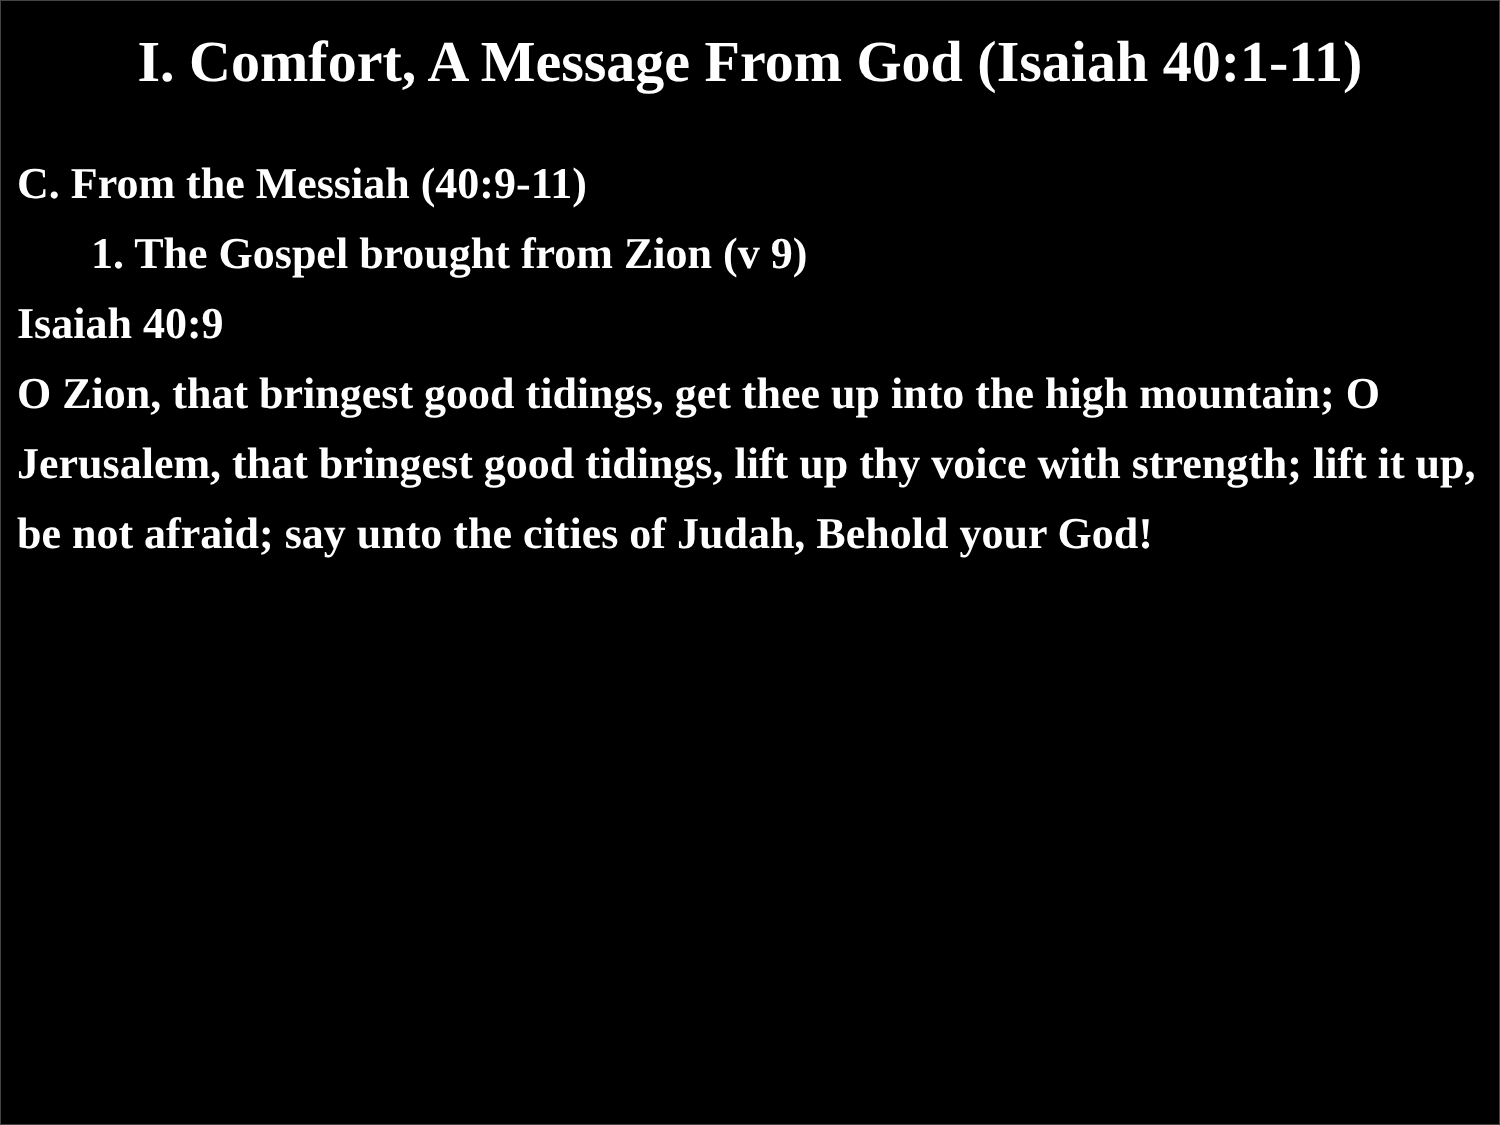I. Comfort, A Message From God (Isaiah 40:1-11)
C. From the Messiah (40:9-11)
1. The Gospel brought from Zion (v 9)
Isaiah 40:9
O Zion, that bringest good tidings, get thee up into the high mountain; O Jerusalem, that bringest good tidings, lift up thy voice with strength; lift it up, be not afraid; say unto the cities of Judah, Behold your God!